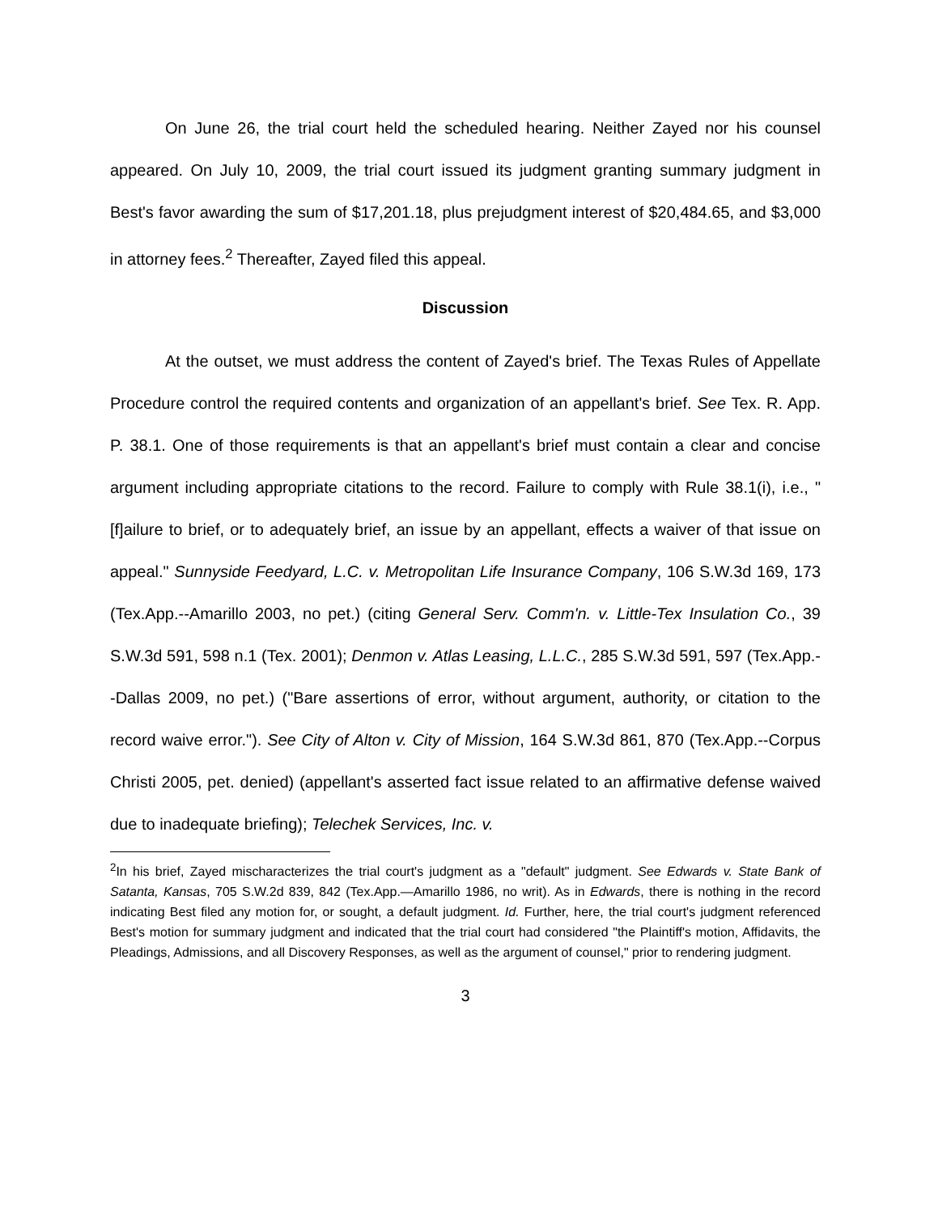On June 26, the trial court held the scheduled hearing. Neither Zayed nor his counsel appeared. On July 10, 2009, the trial court issued its judgment granting summary judgment in Best's favor awarding the sum of $17,201.18, plus prejudgment interest of $20,484.65, and $3,000 in attorney fees.<sup>2</sup> Thereafter, Zayed filed this appeal.
Discussion
At the outset, we must address the content of Zayed's brief. The Texas Rules of Appellate Procedure control the required contents and organization of an appellant's brief. See Tex. R. App. P. 38.1. One of those requirements is that an appellant's brief must contain a clear and concise argument including appropriate citations to the record. Failure to comply with Rule 38.1(i), i.e., "[f]ailure to brief, or to adequately brief, an issue by an appellant, effects a waiver of that issue on appeal." Sunnyside Feedyard, L.C. v. Metropolitan Life Insurance Company, 106 S.W.3d 169, 173 (Tex.App.--Amarillo 2003, no pet.) (citing General Serv. Comm'n. v. Little-Tex Insulation Co., 39 S.W.3d 591, 598 n.1 (Tex. 2001); Denmon v. Atlas Leasing, L.L.C., 285 S.W.3d 591, 597 (Tex.App.--Dallas 2009, no pet.) ("Bare assertions of error, without argument, authority, or citation to the record waive error."). See City of Alton v. City of Mission, 164 S.W.3d 861, 870 (Tex.App.--Corpus Christi 2005, pet. denied) (appellant's asserted fact issue related to an affirmative defense waived due to inadequate briefing); Telechek Services, Inc. v.
<sup>2</sup> In his brief, Zayed mischaracterizes the trial court's judgment as a "default" judgment. See Edwards v. State Bank of Satanta, Kansas, 705 S.W.2d 839, 842 (Tex.App.—Amarillo 1986, no writ). As in Edwards, there is nothing in the record indicating Best filed any motion for, or sought, a default judgment. Id. Further, here, the trial court's judgment referenced Best's motion for summary judgment and indicated that the trial court had considered "the Plaintiff's motion, Affidavits, the Pleadings, Admissions, and all Discovery Responses, as well as the argument of counsel," prior to rendering judgment.
3